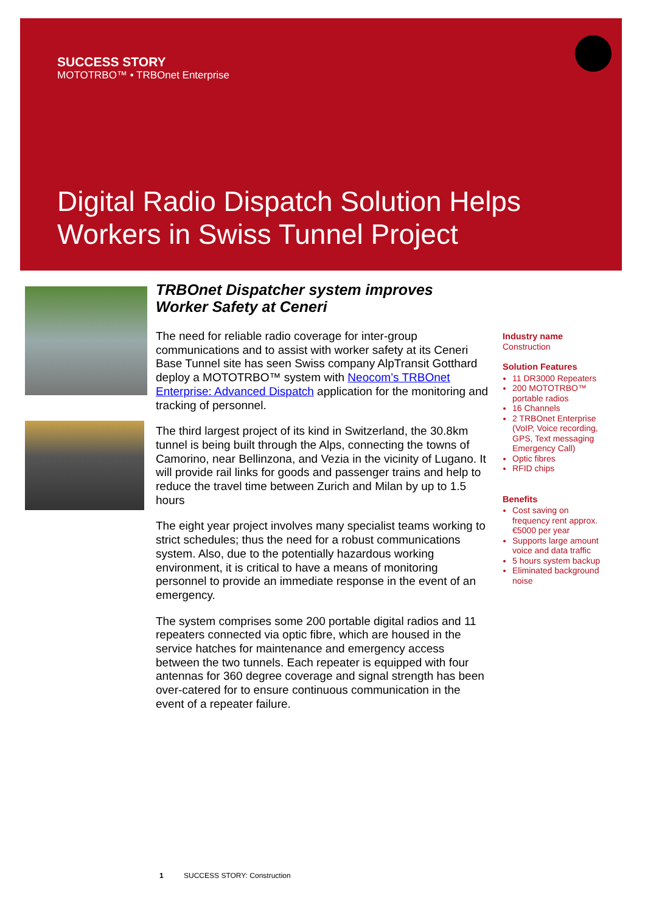SUCCESS STORY
MOTOTRBO™ • TRBOnet Enterprise
Digital Radio Dispatch Solution Helps
Workers in Swiss Tunnel Project
TRBOnet Dispatcher system improves
Worker Safety at Ceneri
The need for reliable radio coverage for inter-group communications and to assist with worker safety at its Ceneri Base Tunnel site has seen Swiss company AlpTransit Gotthard deploy a MOTOTRBO™ system with Neocom’s TRBOnet Enterprise: Advanced Dispatch application for the monitoring and tracking of personnel.
The third largest project of its kind in Switzerland, the 30.8km tunnel is being built through the Alps, connecting the towns of Camorino, near Bellinzona, and Vezia in the vicinity of Lugano. It will provide rail links for goods and passenger trains and help to reduce the travel time between Zurich and Milan by up to 1.5 hours
The eight year project involves many specialist teams working to strict schedules; thus the need for a robust communications system. Also, due to the potentially hazardous working environment, it is critical to have a means of monitoring personnel to provide an immediate response in the event of an emergency.
The system comprises some 200 portable digital radios and 11 repeaters connected via optic fibre, which are housed in the service hatches for maintenance and emergency access between the two tunnels. Each repeater is equipped with four antennas for 360 degree coverage and signal strength has been over-catered for to ensure continuous communication in the event of a repeater failure.
Industry name
Construction
Solution Features
11 DR3000 Repeaters
200 MOTOTRBO™ portable radios
16 Channels
2 TRBOnet Enterprise (VoIP, Voice recording, GPS, Text messaging Emergency Call)
Optic fibres
RFID chips
Benefits
Cost saving on frequency rent approx. €5000 per year
Supports large amount voice and data traffic
5 hours system backup
Eliminated background noise
1 SUCCESS STORY: Construction